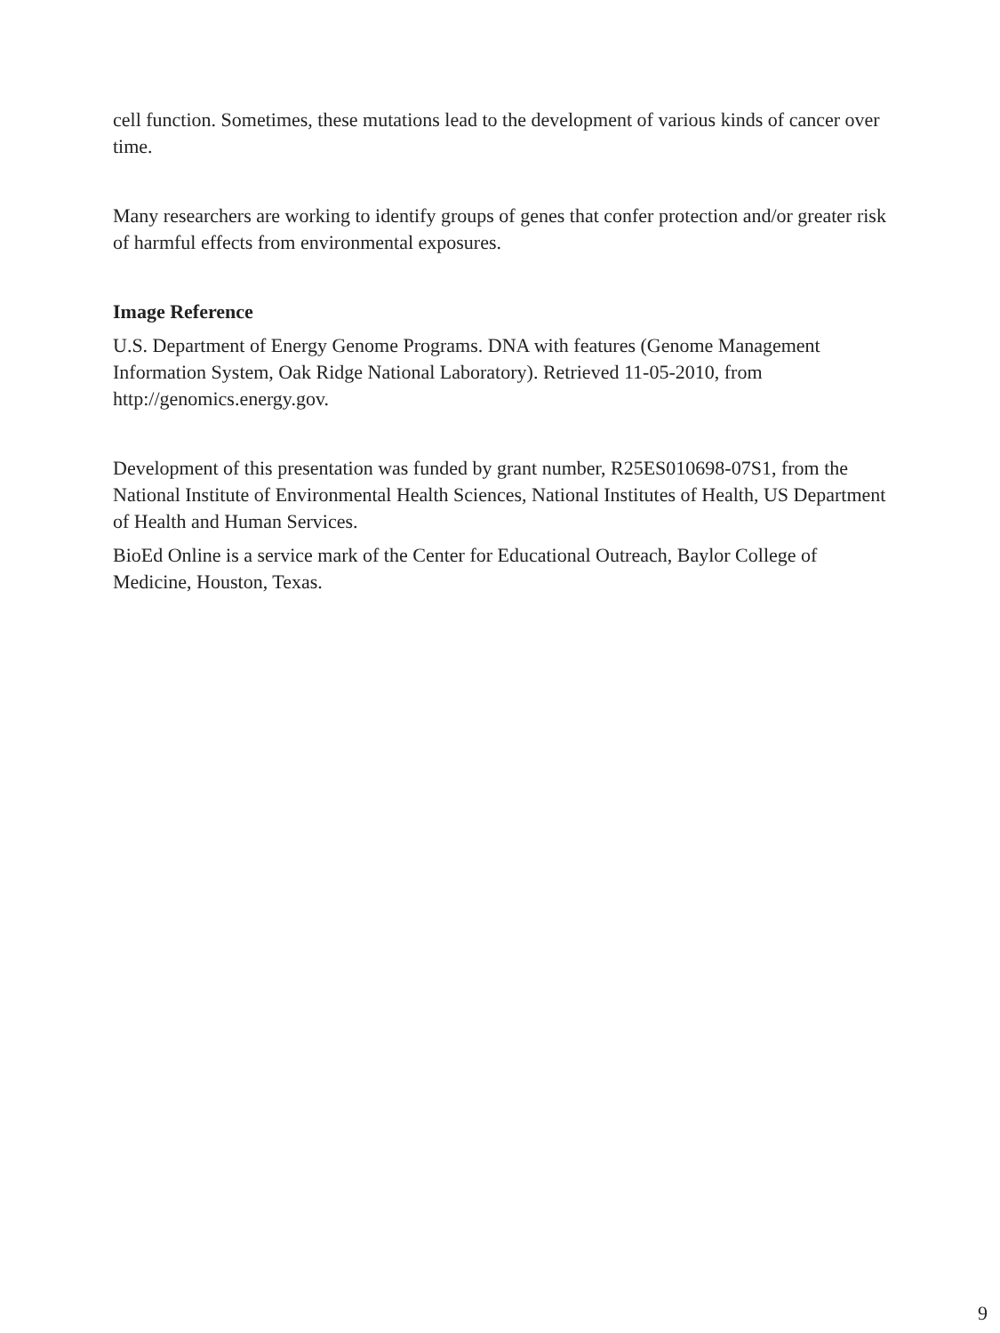cell function. Sometimes, these mutations lead to the development of various kinds of cancer over time.
Many researchers are working to identify groups of genes that confer protection and/or greater risk of harmful effects from environmental exposures.
Image Reference
U.S. Department of Energy Genome Programs. DNA with features (Genome Management Information System, Oak Ridge National Laboratory). Retrieved 11-05-2010, from http://genomics.energy.gov.
Development of this presentation was funded by grant number, R25ES010698-07S1, from the National Institute of Environmental Health Sciences, National Institutes of Health, US Department of Health and Human Services.
BioEd Online is a service mark of the Center for Educational Outreach, Baylor College of Medicine, Houston, Texas.
9